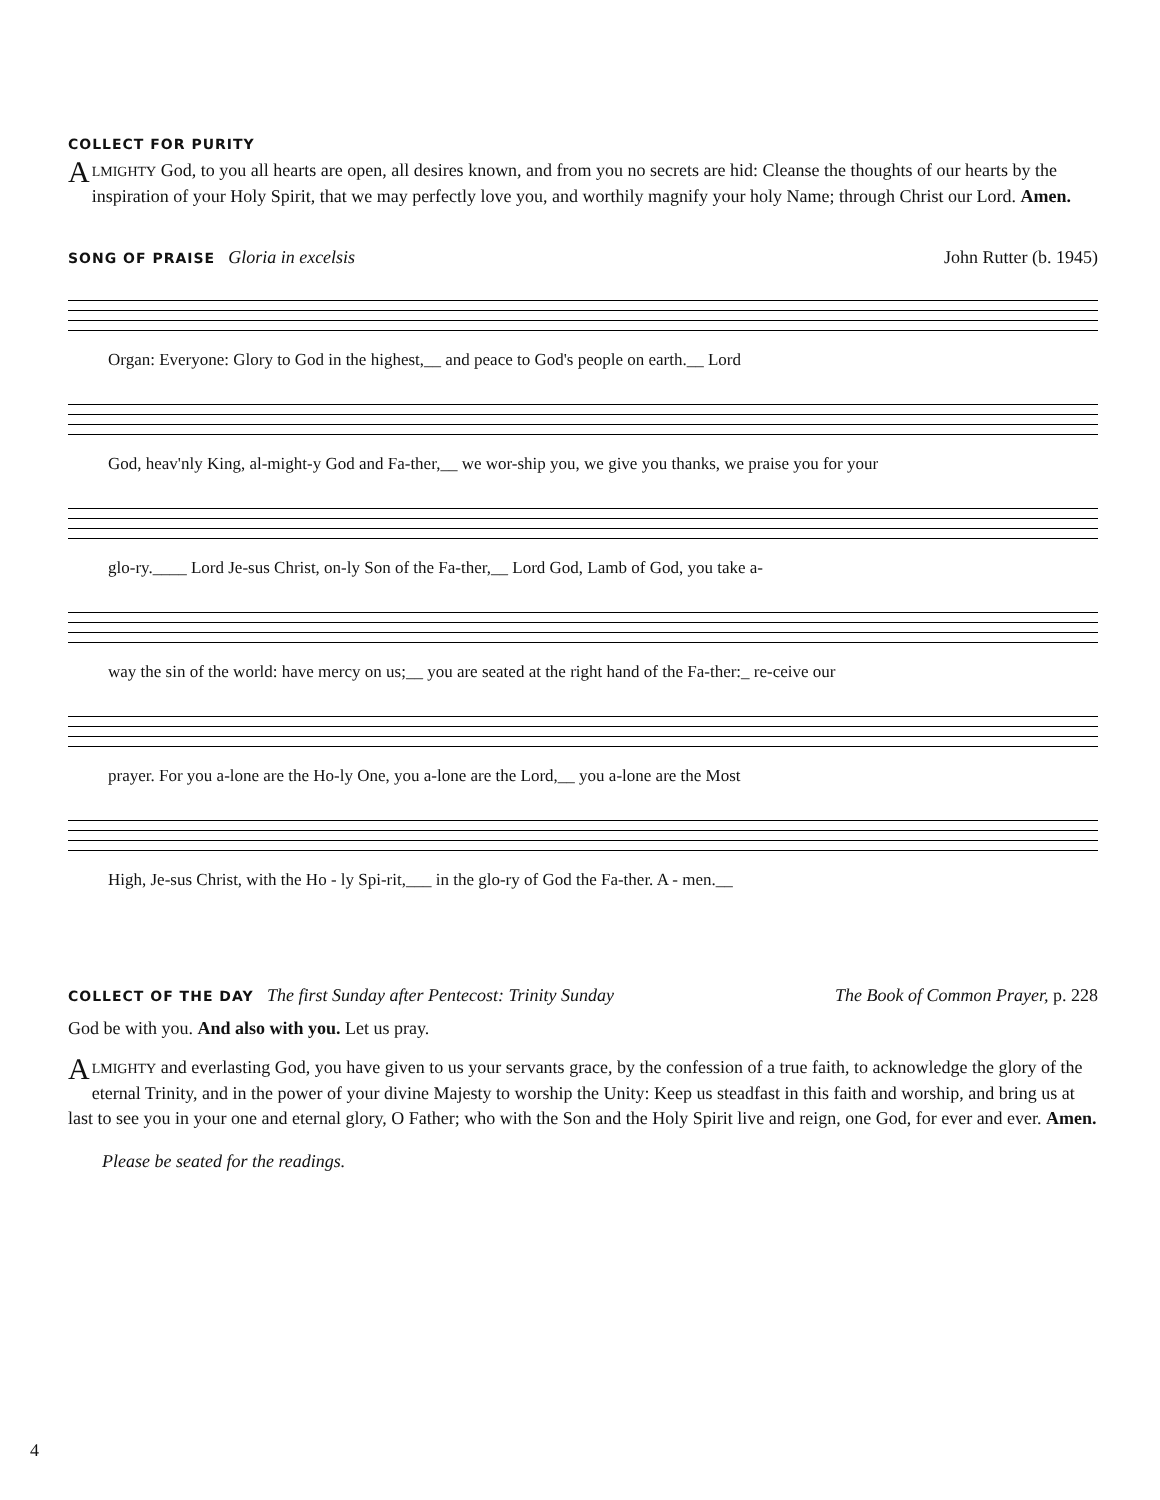COLLECT FOR PURITY
ALMIGHTY God, to you all hearts are open, all desires known, and from you no secrets are hid: Cleanse the thoughts of our hearts by the inspiration of your Holy Spirit, that we may perfectly love you, and worthily magnify your holy Name; through Christ our Lord. Amen.
SONG OF PRAISE Gloria in excelsis
John Rutter (b. 1945)
Organ: Everyone: Glory to God in the highest,__ and peace to God's people on earth.__ Lord
God, heav'nly King, al-might-y God and Fa-ther,__ we wor-ship you, we give you thanks, we praise you for your
glo-ry.____ Lord Je-sus Christ, on-ly Son of the Fa-ther,__ Lord God, Lamb of God, you take a-
way the sin of the world: have mercy on us;__ you are seated at the right hand of the Fa-ther:_ re-ceive our
prayer. For you a-lone are the Ho-ly One, you a-lone are the Lord,__ you a-lone are the Most
High, Je-sus Christ, with the Ho - ly Spi-rit,___ in the glo-ry of God the Fa-ther. A - men.__
COLLECT OF THE DAY The first Sunday after Pentecost: Trinity Sunday
The Book of Common Prayer, p. 228
God be with you. And also with you. Let us pray.
ALMIGHTY and everlasting God, you have given to us your servants grace, by the confession of a true faith, to acknowledge the glory of the eternal Trinity, and in the power of your divine Majesty to worship the Unity: Keep us steadfast in this faith and worship, and bring us at last to see you in your one and eternal glory, O Father; who with the Son and the Holy Spirit live and reign, one God, for ever and ever. Amen.
Please be seated for the readings.
4